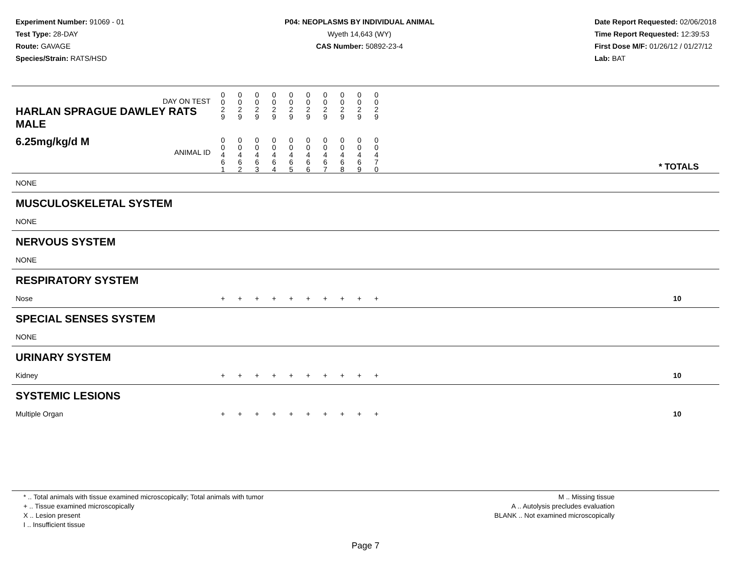Experiment Number: 91069 - 01
Test Type: 28-DAY
Route: GAVAGE
Species/Strain: RATS/HSD
P04: NEOPLASMS BY INDIVIDUAL ANIMAL
Wyeth 14,643 (WY)
CAS Number: 50892-23-4
Date Report Requested: 02/06/2018
Time Report Requested: 12:39:53
First Dose M/F: 01/26/12 / 01/27/12
Lab: BAT
| DAY ON TEST HARLAN SPRAGUE DAWLEY RATS MALE | 0 0 2 9 | 0 0 2 9 | 0 0 2 9 | 0 0 2 9 | 0 0 2 9 | 0 0 2 9 | 0 0 2 9 | 0 0 2 9 | 0 0 2 9 | 0 0 2 9 | |
| 6.25mg/kg/d M ANIMAL ID | 0 0 4 6 1 | 0 0 4 6 2 | 0 0 4 6 3 | 0 0 4 6 4 | 0 0 4 6 5 | 0 0 4 6 6 | 0 0 4 6 7 | 0 0 4 6 8 | 0 0 4 6 9 | 0 0 4 7 0 | * TOTALS |
| NONE | | | | | | | | | | | |
| MUSCULOSKELETAL SYSTEM | | | | | | | | | | | |
| NONE | | | | | | | | | | | |
| NERVOUS SYSTEM | | | | | | | | | | | |
| NONE | | | | | | | | | | | |
| RESPIRATORY SYSTEM | | | | | | | | | | | |
| Nose | + | + | + | + | + | + | + | + | + | + | 10 |
| SPECIAL SENSES SYSTEM | | | | | | | | | | | |
| NONE | | | | | | | | | | | |
| URINARY SYSTEM | | | | | | | | | | | |
| Kidney | + | + | + | + | + | + | + | + | + | + | 10 |
| SYSTEMIC LESIONS | | | | | | | | | | | |
| Multiple Organ | + | + | + | + | + | + | + | + | + | + | 10 |
* .. Total animals with tissue examined microscopically; Total animals with tumor
+ .. Tissue examined microscopically
X .. Lesion present
I .. Insufficient tissue
M .. Missing tissue
A .. Autolysis precludes evaluation
BLANK .. Not examined microscopically
Page 7